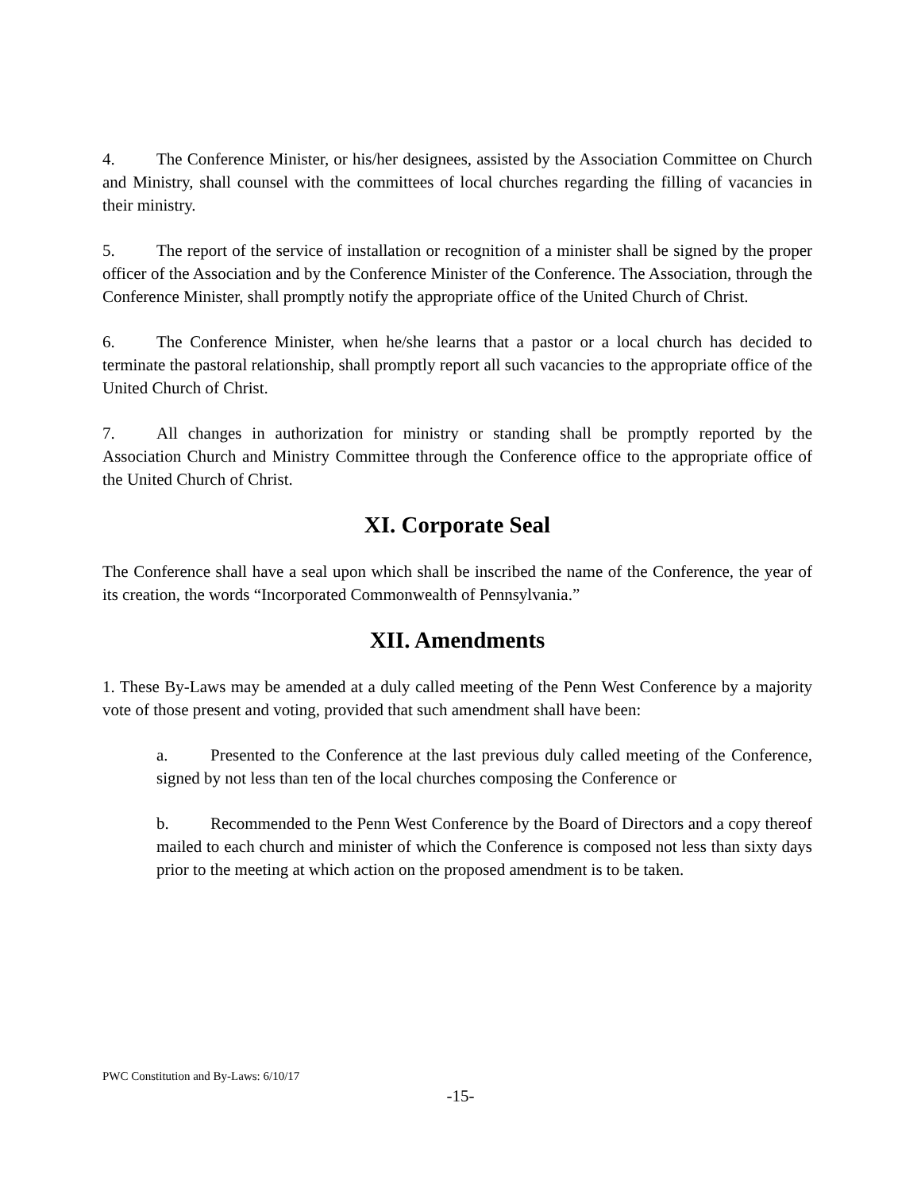4. The Conference Minister, or his/her designees, assisted by the Association Committee on Church and Ministry, shall counsel with the committees of local churches regarding the filling of vacancies in their ministry.
5. The report of the service of installation or recognition of a minister shall be signed by the proper officer of the Association and by the Conference Minister of the Conference. The Association, through the Conference Minister, shall promptly notify the appropriate office of the United Church of Christ.
6. The Conference Minister, when he/she learns that a pastor or a local church has decided to terminate the pastoral relationship, shall promptly report all such vacancies to the appropriate office of the United Church of Christ.
7. All changes in authorization for ministry or standing shall be promptly reported by the Association Church and Ministry Committee through the Conference office to the appropriate office of the United Church of Christ.
XI. Corporate Seal
The Conference shall have a seal upon which shall be inscribed the name of the Conference, the year of its creation, the words “Incorporated Commonwealth of Pennsylvania.”
XII. Amendments
1. These By-Laws may be amended at a duly called meeting of the Penn West Conference by a majority vote of those present and voting, provided that such amendment shall have been:
a. Presented to the Conference at the last previous duly called meeting of the Conference, signed by not less than ten of the local churches composing the Conference or
b. Recommended to the Penn West Conference by the Board of Directors and a copy thereof mailed to each church and minister of which the Conference is composed not less than sixty days prior to the meeting at which action on the proposed amendment is to be taken.
PWC Constitution and By-Laws: 6/10/17
-15-